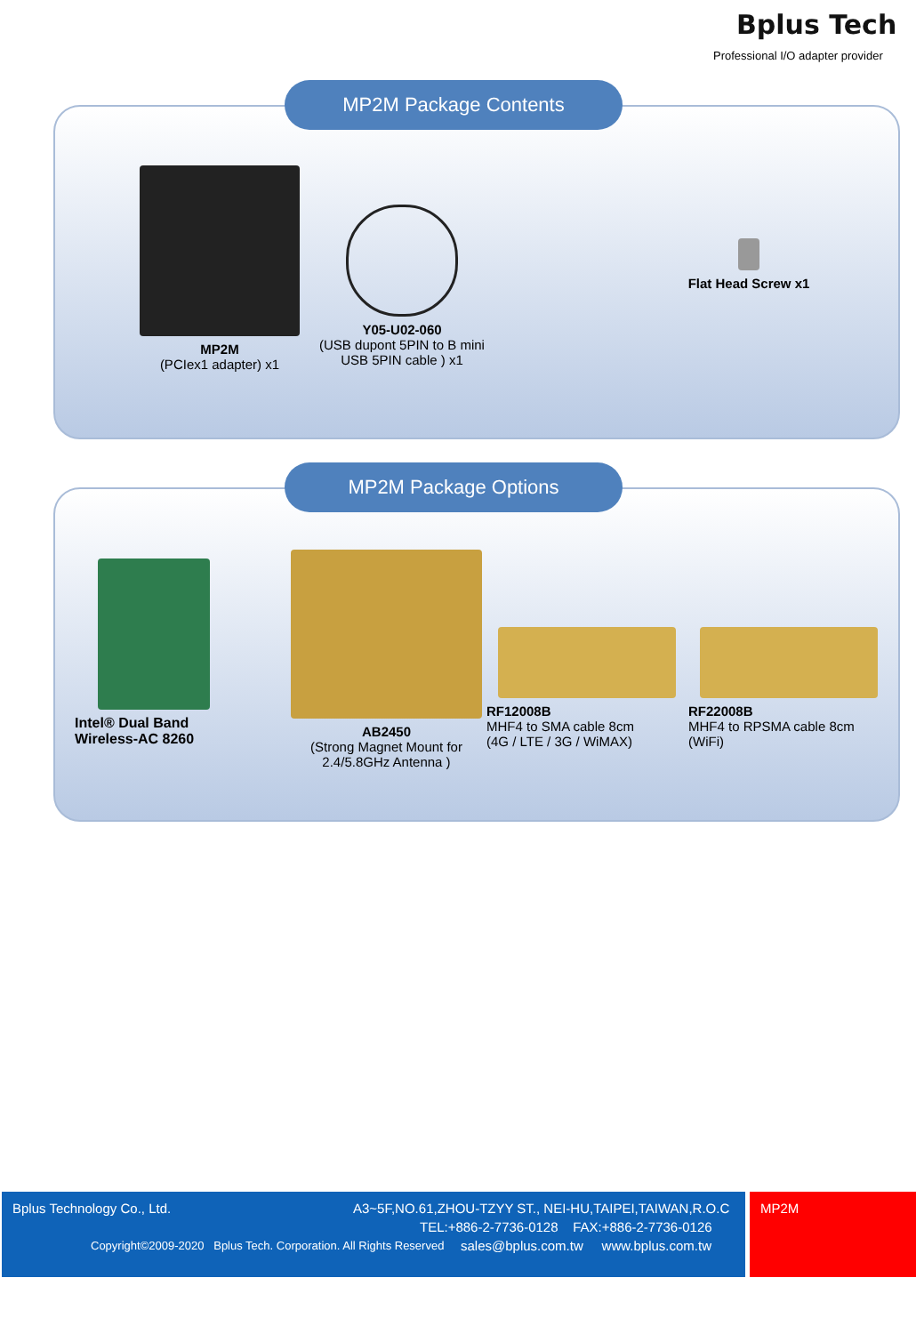Bplus Tech
Professional I/O adapter provider
MP2M Package Contents
MP2M
(PCIex1 adapter) x1
Y05-U02-060
(USB dupont 5PIN to B mini
USB 5PIN cable ) x1
Flat Head Screw x1
MP2M Package Options
Intel® Dual Band
Wireless-AC 8260
AB2450
(Strong Magnet Mount for
2.4/5.8GHz Antenna )
RF12008B
MHF4 to SMA cable 8cm
(4G / LTE / 3G / WiMAX)
RF22008B
MHF4 to RPSMA cable 8cm
(WiFi)
Bplus Technology Co., Ltd.
A3~5F,NO.61,ZHOU-TZYY ST., NEI-HU,TAIPEI,TAIWAN,R.O.C
TEL:+886-2-7736-0128 FAX:+886-2-7736-0126
Copyright©2009-2020 Bplus Tech. Corporation. All Rights Reserved
sales@bplus.com.tw www.bplus.com.tw
MP2M